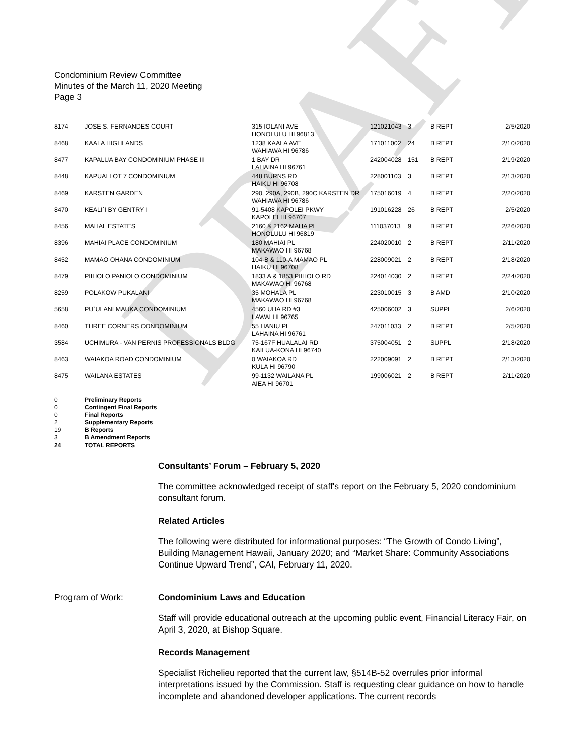DRAFT
Condominium Review Committee
Minutes of the March 11, 2020 Meeting
Page 3
| 8174 | JOSE S. FERNANDES COURT | 315 IOLANI AVE HONOLULU HI 96813 | 121021043 | 3 | B REPT | 2/5/2020 |
| 8468 | KAALA HIGHLANDS | 1238 KAALA AVE WAHIAWA HI 96786 | 171011002 | 24 | B REPT | 2/10/2020 |
| 8477 | KAPALUA BAY CONDOMINIUM PHASE III | 1 BAY DR LAHAINA HI 96761 | 242004028 | 151 | B REPT | 2/19/2020 |
| 8448 | KAPUAI LOT 7 CONDOMINIUM | 448 BURNS RD HAIKU HI 96708 | 228001103 | 3 | B REPT | 2/13/2020 |
| 8469 | KARSTEN GARDEN | 290, 290A, 290B, 290C KARSTEN DR WAHIAWA HI 96786 | 175016019 | 4 | B REPT | 2/20/2020 |
| 8470 | KEALI`I BY GENTRY I | 91-5408 KAPOLEI PKWY KAPOLEI HI 96707 | 191016228 | 26 | B REPT | 2/5/2020 |
| 8456 | MAHAL ESTATES | 2160 & 2162 MAHA PL HONOLULU HI 96819 | 111037013 | 9 | B REPT | 2/26/2020 |
| 8396 | MAHIAI PLACE CONDOMINIUM | 180 MAHIAI PL MAKAWAO HI 96768 | 224020010 | 2 | B REPT | 2/11/2020 |
| 8452 | MAMAO OHANA CONDOMINIUM | 104-B & 110-A MAMAO PL HAIKU HI 96708 | 228009021 | 2 | B REPT | 2/18/2020 |
| 8479 | PIIHOLO PANIOLO CONDOMINIUM | 1833 A & 1853 PIIHOLO RD MAKAWAO HI 96768 | 224014030 | 2 | B REPT | 2/24/2020 |
| 8259 | POLAKOW PUKALANI | 35 MOHALA PL MAKAWAO HI 96768 | 223010015 | 3 | B AMD | 2/10/2020 |
| 5658 | PU`ULANI MAUKA CONDOMINIUM | 4560 UHA RD #3 LAWAI HI 96765 | 425006002 | 3 | SUPPL | 2/6/2020 |
| 8460 | THREE CORNERS CONDOMINIUM | 55 HANIU PL LAHAINA HI 96761 | 247011033 | 2 | B REPT | 2/5/2020 |
| 3584 | UCHIMURA - VAN PERNIS PROFESSIONALS BLDG | 75-167F HUALALAI RD KAILUA-KONA HI 96740 | 375004051 | 2 | SUPPL | 2/18/2020 |
| 8463 | WAIAKOA ROAD CONDOMINIUM | 0 WAIAKOA RD KULA HI 96790 | 222009091 | 2 | B REPT | 2/13/2020 |
| 8475 | WAILANA ESTATES | 99-1132 WAILANA PL AIEA HI 96701 | 199006021 | 2 | B REPT | 2/11/2020 |
| 0 | Preliminary Reports |
| 0 | Contingent Final Reports |
| 0 | Final Reports |
| 2 | Supplementary Reports |
| 19 | B Reports |
| 3 | B Amendment Reports |
| 24 | TOTAL REPORTS |
Consultants’ Forum – February 5, 2020
The committee acknowledged receipt of staff's report on the February 5, 2020 condominium consultant forum.
Related Articles
The following were distributed for informational purposes: “The Growth of Condo Living”, Building Management Hawaii, January 2020; and “Market Share: Community Associations Continue Upward Trend”, CAI, February 11, 2020.
Program of Work: Condominium Laws and Education
Staff will provide educational outreach at the upcoming public event, Financial Literacy Fair, on April 3, 2020, at Bishop Square.
Records Management
Specialist Richelieu reported that the current law, §514B-52 overrules prior informal interpretations issued by the Commission. Staff is requesting clear guidance on how to handle incomplete and abandoned developer applications. The current records